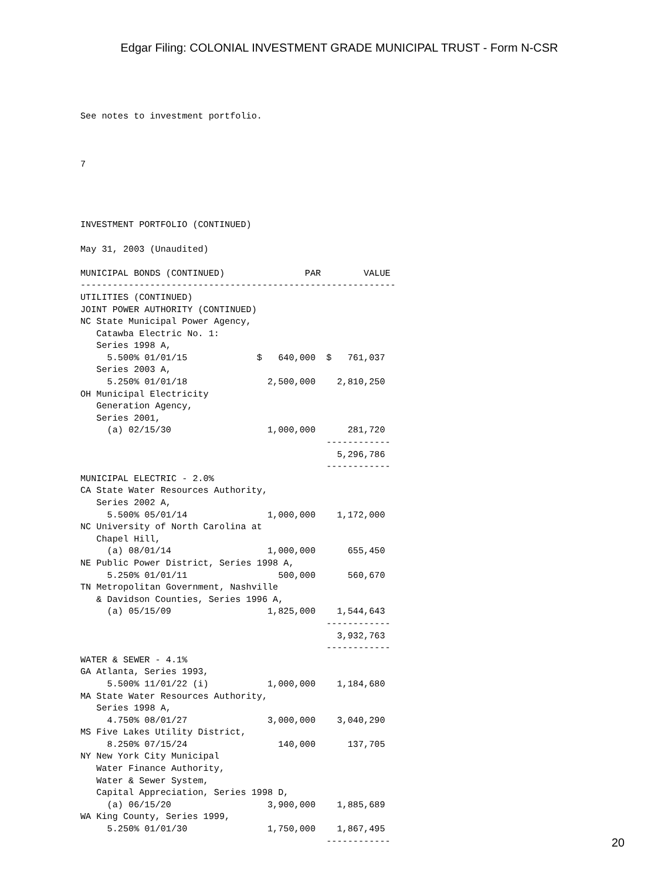Edgar Filing: COLONIAL INVESTMENT GRADE MUNICIPAL TRUST - Form N-CSR
See notes to investment portfolio.



7




INVESTMENT PORTFOLIO (CONTINUED)

May 31, 2003 (Unaudited)

MUNICIPAL BONDS (CONTINUED)               PAR        VALUE
-----------------------------------------------------------
UTILITIES (CONTINUED)
JOINT POWER AUTHORITY (CONTINUED)
NC State Municipal Power Agency,
   Catawba Electric No. 1:
   Series 1998 A,
     5.500% 01/01/15             $   640,000  $   761,037
   Series 2003 A,
     5.250% 01/01/18               2,500,000    2,810,250
OH Municipal Electricity
   Generation Agency,
   Series 2001,
     (a) 02/15/30                  1,000,000      281,720
                                              ------------
                                                5,296,786
                                              ------------
MUNICIPAL ELECTRIC - 2.0%
CA State Water Resources Authority,
   Series 2002 A,
     5.500% 05/01/14               1,000,000    1,172,000
NC University of North Carolina at
   Chapel Hill,
     (a) 08/01/14                  1,000,000      655,450
NE Public Power District, Series 1998 A,
     5.250% 01/01/11                 500,000      560,670
TN Metropolitan Government, Nashville
   & Davidson Counties, Series 1996 A,
     (a) 05/15/09                  1,825,000    1,544,643
                                              ------------
                                                3,932,763
                                              ------------
WATER & SEWER - 4.1%
GA Atlanta, Series 1993,
     5.500% 11/01/22 (i)           1,000,000    1,184,680
MA State Water Resources Authority,
   Series 1998 A,
     4.750% 08/01/27               3,000,000    3,040,290
MS Five Lakes Utility District,
     8.250% 07/15/24                 140,000      137,705
NY New York City Municipal
   Water Finance Authority,
   Water & Sewer System,
   Capital Appreciation, Series 1998 D,
     (a) 06/15/20                  3,900,000    1,885,689
WA King County, Series 1999,
     5.250% 01/01/30               1,750,000    1,867,495
                                              ------------
20